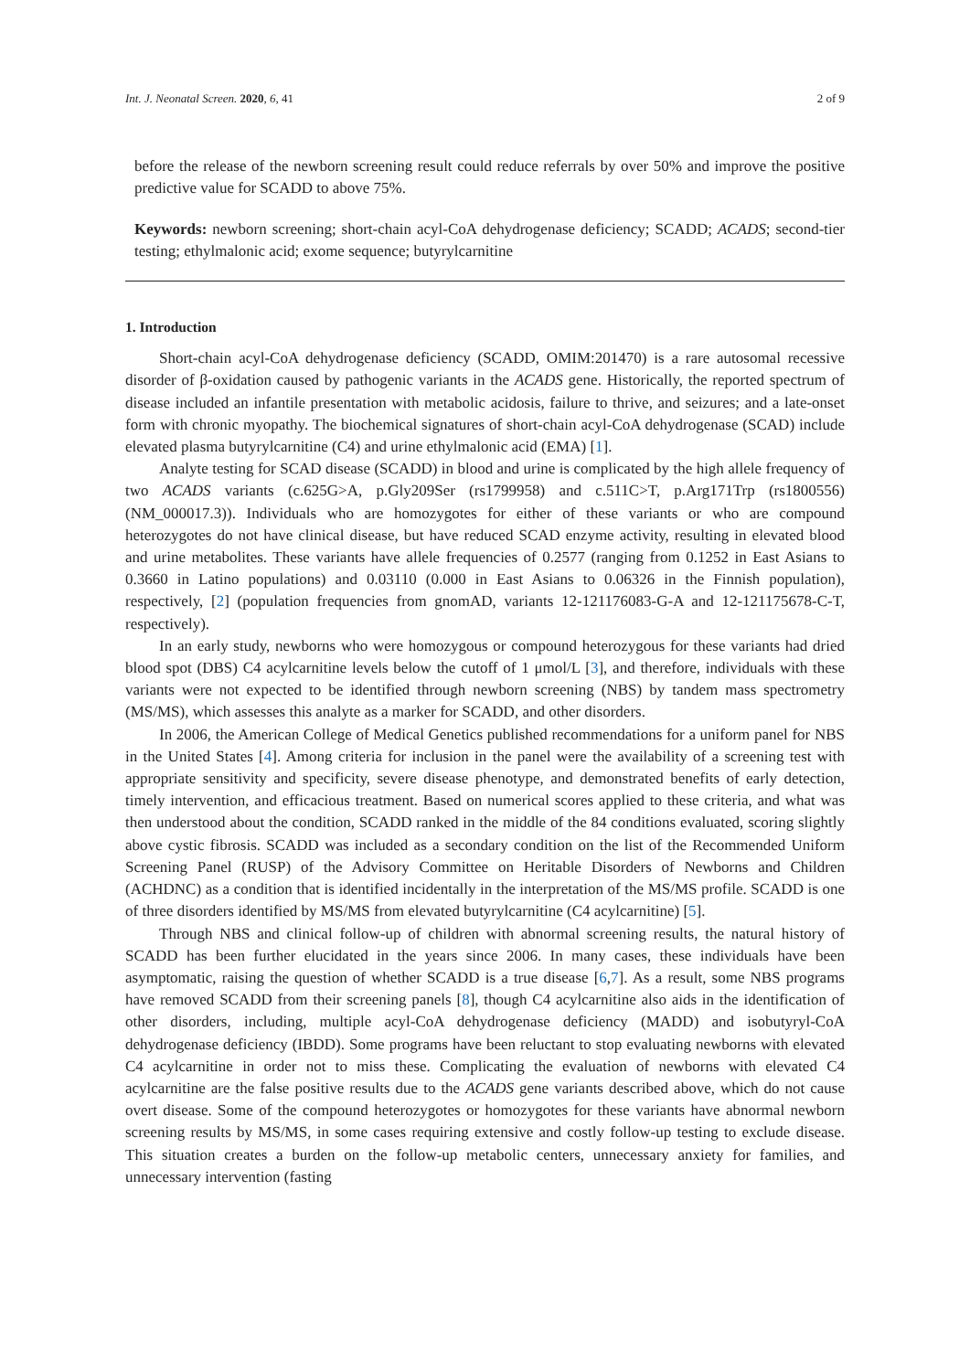Int. J. Neonatal Screen. 2020, 6, 41 2 of 9
before the release of the newborn screening result could reduce referrals by over 50% and improve the positive predictive value for SCADD to above 75%.
Keywords: newborn screening; short-chain acyl-CoA dehydrogenase deficiency; SCADD; ACADS; second-tier testing; ethylmalonic acid; exome sequence; butyrylcarnitine
1. Introduction
Short-chain acyl-CoA dehydrogenase deficiency (SCADD, OMIM:201470) is a rare autosomal recessive disorder of β-oxidation caused by pathogenic variants in the ACADS gene. Historically, the reported spectrum of disease included an infantile presentation with metabolic acidosis, failure to thrive, and seizures; and a late-onset form with chronic myopathy. The biochemical signatures of short-chain acyl-CoA dehydrogenase (SCAD) include elevated plasma butyrylcarnitine (C4) and urine ethylmalonic acid (EMA) [1].
Analyte testing for SCAD disease (SCADD) in blood and urine is complicated by the high allele frequency of two ACADS variants (c.625G>A, p.Gly209Ser (rs1799958) and c.511C>T, p.Arg171Trp (rs1800556) (NM_000017.3)). Individuals who are homozygotes for either of these variants or who are compound heterozygotes do not have clinical disease, but have reduced SCAD enzyme activity, resulting in elevated blood and urine metabolites. These variants have allele frequencies of 0.2577 (ranging from 0.1252 in East Asians to 0.3660 in Latino populations) and 0.03110 (0.000 in East Asians to 0.06326 in the Finnish population), respectively, [2] (population frequencies from gnomAD, variants 12-121176083-G-A and 12-121175678-C-T, respectively).
In an early study, newborns who were homozygous or compound heterozygous for these variants had dried blood spot (DBS) C4 acylcarnitine levels below the cutoff of 1 μmol/L [3], and therefore, individuals with these variants were not expected to be identified through newborn screening (NBS) by tandem mass spectrometry (MS/MS), which assesses this analyte as a marker for SCADD, and other disorders.
In 2006, the American College of Medical Genetics published recommendations for a uniform panel for NBS in the United States [4]. Among criteria for inclusion in the panel were the availability of a screening test with appropriate sensitivity and specificity, severe disease phenotype, and demonstrated benefits of early detection, timely intervention, and efficacious treatment. Based on numerical scores applied to these criteria, and what was then understood about the condition, SCADD ranked in the middle of the 84 conditions evaluated, scoring slightly above cystic fibrosis. SCADD was included as a secondary condition on the list of the Recommended Uniform Screening Panel (RUSP) of the Advisory Committee on Heritable Disorders of Newborns and Children (ACHDNC) as a condition that is identified incidentally in the interpretation of the MS/MS profile. SCADD is one of three disorders identified by MS/MS from elevated butyrylcarnitine (C4 acylcarnitine) [5].
Through NBS and clinical follow-up of children with abnormal screening results, the natural history of SCADD has been further elucidated in the years since 2006. In many cases, these individuals have been asymptomatic, raising the question of whether SCADD is a true disease [6,7]. As a result, some NBS programs have removed SCADD from their screening panels [8], though C4 acylcarnitine also aids in the identification of other disorders, including, multiple acyl-CoA dehydrogenase deficiency (MADD) and isobutyryl-CoA dehydrogenase deficiency (IBDD). Some programs have been reluctant to stop evaluating newborns with elevated C4 acylcarnitine in order not to miss these. Complicating the evaluation of newborns with elevated C4 acylcarnitine are the false positive results due to the ACADS gene variants described above, which do not cause overt disease. Some of the compound heterozygotes or homozygotes for these variants have abnormal newborn screening results by MS/MS, in some cases requiring extensive and costly follow-up testing to exclude disease. This situation creates a burden on the follow-up metabolic centers, unnecessary anxiety for families, and unnecessary intervention (fasting